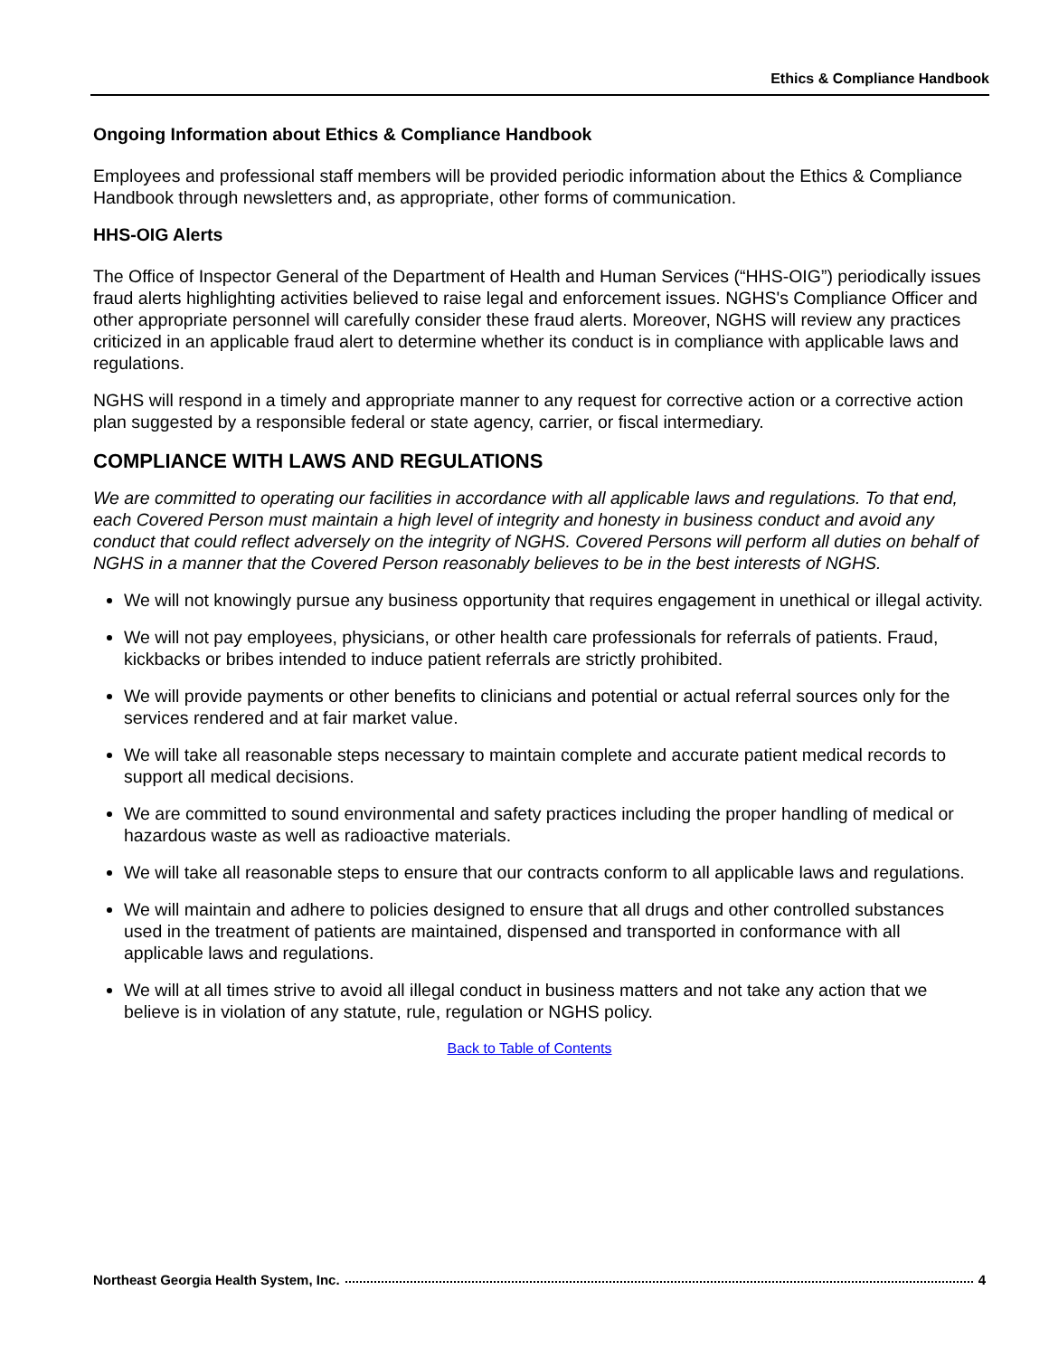Ethics & Compliance Handbook
Ongoing Information about Ethics & Compliance Handbook
Employees and professional staff members will be provided periodic information about the Ethics & Compliance Handbook through newsletters and, as appropriate, other forms of communication.
HHS-OIG Alerts
The Office of Inspector General of the Department of Health and Human Services (“HHS-OIG”) periodically issues fraud alerts highlighting activities believed to raise legal and enforcement issues. NGHS's Compliance Officer and other appropriate personnel will carefully consider these fraud alerts. Moreover, NGHS will review any practices criticized in an applicable fraud alert to determine whether its conduct is in compliance with applicable laws and regulations.
NGHS will respond in a timely and appropriate manner to any request for corrective action or a corrective action plan suggested by a responsible federal or state agency, carrier, or fiscal intermediary.
COMPLIANCE WITH LAWS AND REGULATIONS
We are committed to operating our facilities in accordance with all applicable laws and regulations. To that end, each Covered Person must maintain a high level of integrity and honesty in business conduct and avoid any conduct that could reflect adversely on the integrity of NGHS. Covered Persons will perform all duties on behalf of NGHS in a manner that the Covered Person reasonably believes to be in the best interests of NGHS.
We will not knowingly pursue any business opportunity that requires engagement in unethical or illegal activity.
We will not pay employees, physicians, or other health care professionals for referrals of patients. Fraud, kickbacks or bribes intended to induce patient referrals are strictly prohibited.
We will provide payments or other benefits to clinicians and potential or actual referral sources only for the services rendered and at fair market value.
We will take all reasonable steps necessary to maintain complete and accurate patient medical records to support all medical decisions.
We are committed to sound environmental and safety practices including the proper handling of medical or hazardous waste as well as radioactive materials.
We will take all reasonable steps to ensure that our contracts conform to all applicable laws and regulations.
We will maintain and adhere to policies designed to ensure that all drugs and other controlled substances used in the treatment of patients are maintained, dispensed and transported in conformance with all applicable laws and regulations.
We will at all times strive to avoid all illegal conduct in business matters and not take any action that we believe is in violation of any statute, rule, regulation or NGHS policy.
Back to Table of Contents
Northeast Georgia Health System, Inc. 4